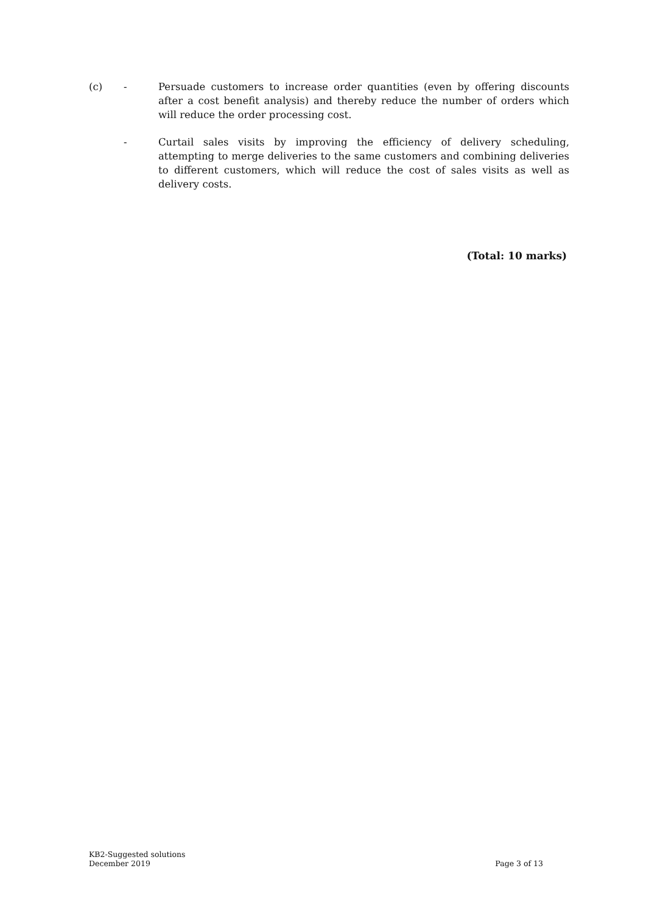(c) - Persuade customers to increase order quantities (even by offering discounts after a cost benefit analysis) and thereby reduce the number of orders which will reduce the order processing cost.
- Curtail sales visits by improving the efficiency of delivery scheduling, attempting to merge deliveries to the same customers and combining deliveries to different customers, which will reduce the cost of sales visits as well as delivery costs.
(Total: 10 marks)
KB2-Suggested solutions
December 2019
Page 3 of 13